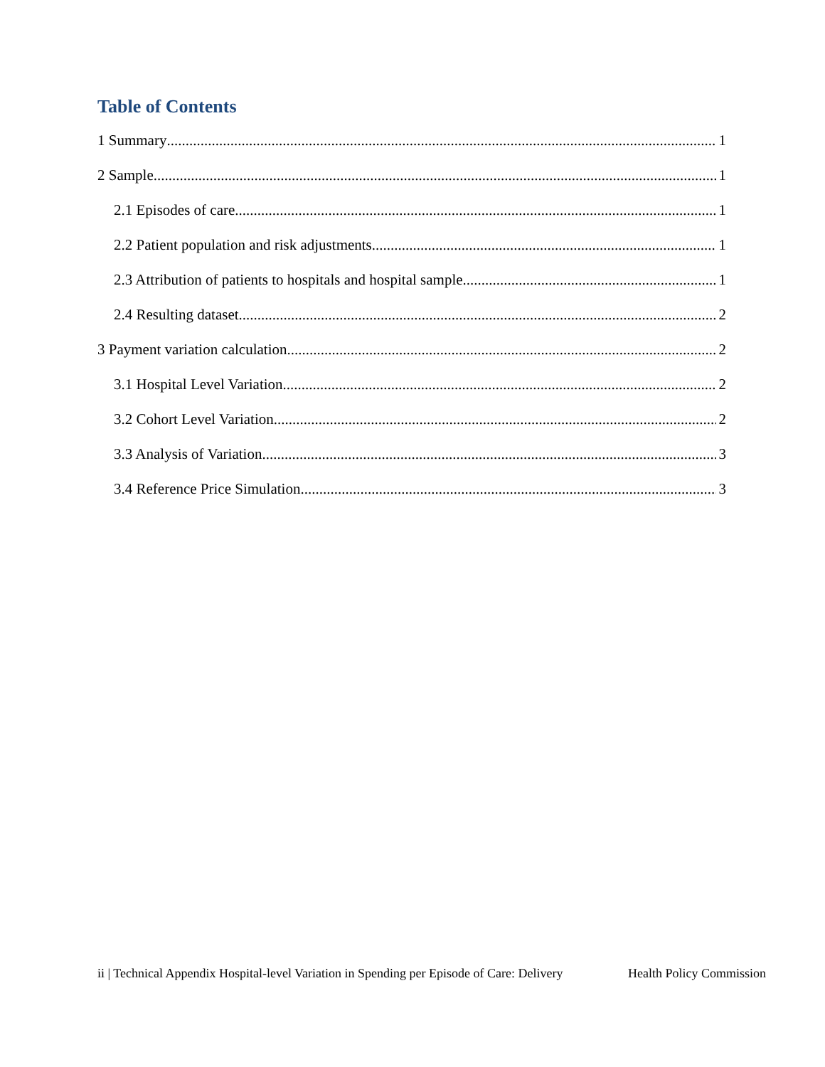Table of Contents
1 Summary 1
2 Sample 1
2.1 Episodes of care 1
2.2 Patient population and risk adjustments 1
2.3 Attribution of patients to hospitals and hospital sample 1
2.4 Resulting dataset 2
3 Payment variation calculation 2
3.1 Hospital Level Variation 2
3.2 Cohort Level Variation 2
3.3 Analysis of Variation 3
3.4 Reference Price Simulation 3
ii | Technical Appendix Hospital-level Variation in Spending per Episode of Care: Delivery Health Policy Commission